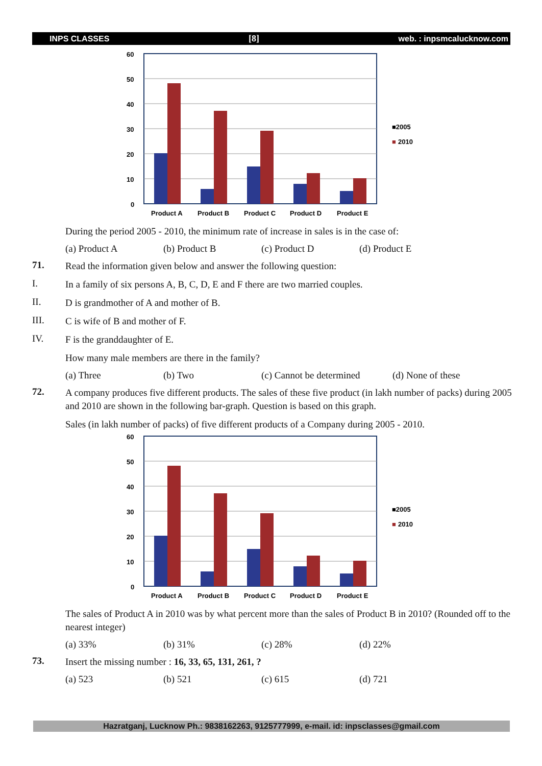INPS CLASSES [8] web. : inpsmcalucknow.com
60
50
40
30
20
10
0
Product A
Product B
Product C
Product D
Product E
■2005
■
2010
During the period 2005 - 2010, the minimum rate of increase in sales is in the case of:
(a) Product A (b) Product B (c) Product D (d) Product E
71.
Read the information given below and answer the following question:
I.
In a family of six persons A, B, C, D, E and F there are two married couples.
II.
D is grandmother of A and mother of B.
III.
C is wife of B and mother of F.
IV.
F is the granddaughter of E.
How many male members are there in the family?
(a) Three (b) Two (c) Cannot be determined (d) None of these
72.
A company produces five different products. The sales of these five product (in lakh number of packs) during 2005 and 2010 are shown in the following bar-graph. Question is based on this graph.
Sales (in lakh number of packs) of five different products of a Company during 2005 - 2010.
The sales of Product A in 2010 was by what percent more than the sales of Product B in 2010? (Rounded off to the nearest integer)
(a) 33% (b) 31% (c) 28% (d) 22%
73.
Insert the missing number : 16, 33, 65, 131, 261, ?
(a) 523 (b) 521 (c) 615 (d) 721
Hazratganj, Lucknow Ph.: 9838162263, 9125777999, e-mail. id: inpsclasses@gmail.com